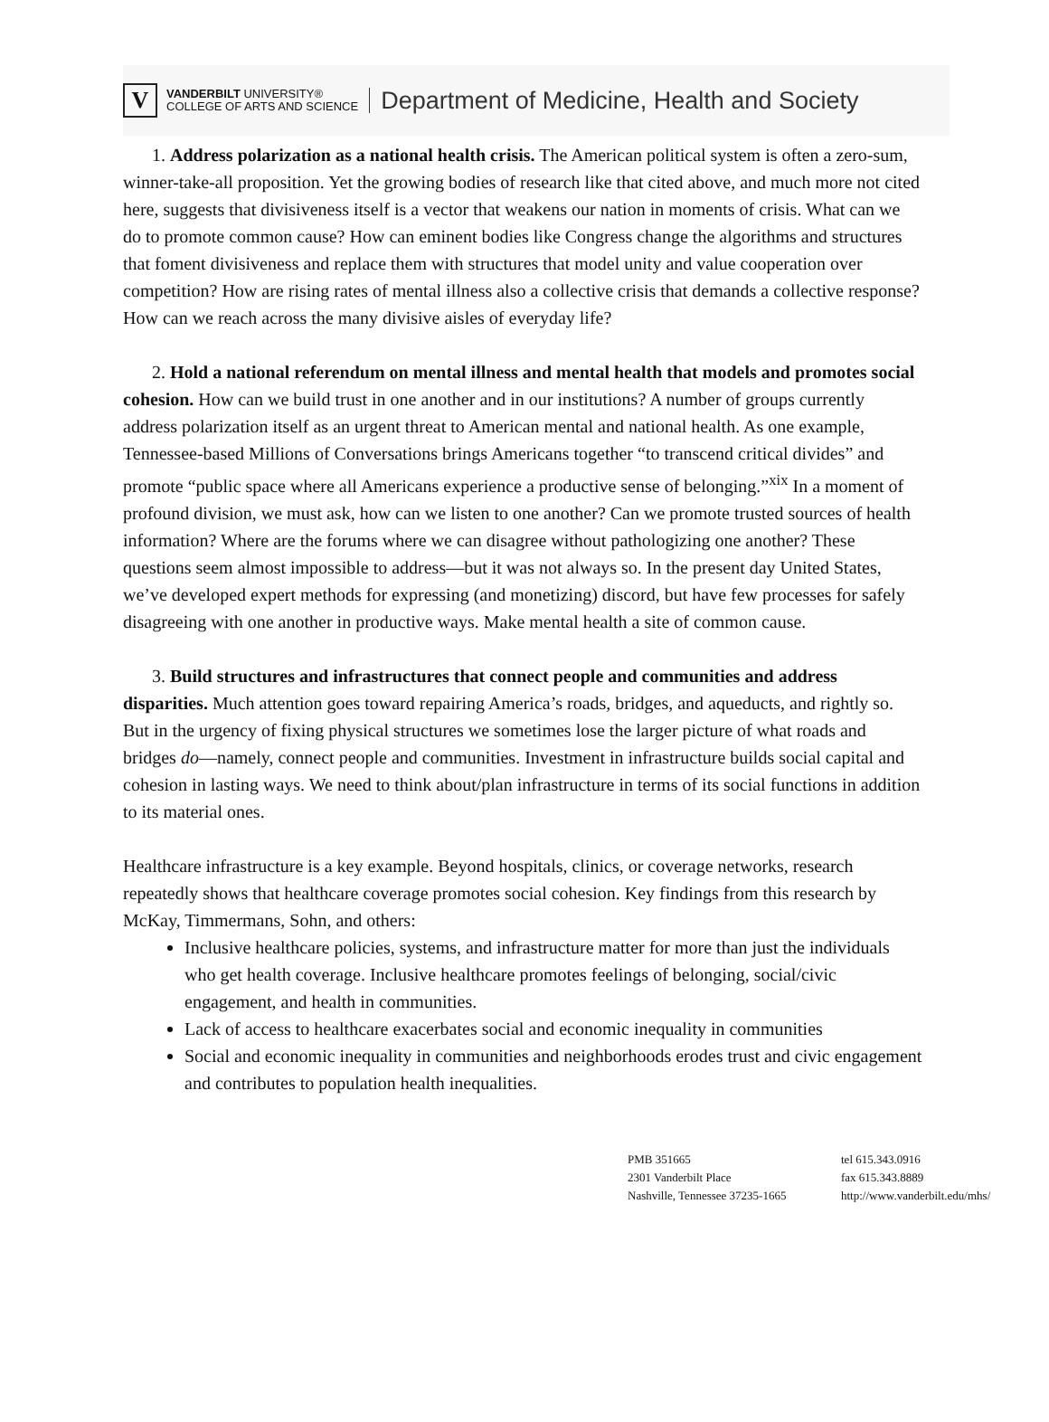V
VANDERBILT UNIVERSITY®
COLLEGE OF ARTS AND SCIENCE
Department of Medicine, Health and Society
1. Address polarization as a national health crisis. The American political system is often a zero-sum, winner-take-all proposition. Yet the growing bodies of research like that cited above, and much more not cited here, suggests that divisiveness itself is a vector that weakens our nation in moments of crisis. What can we do to promote common cause? How can eminent bodies like Congress change the algorithms and structures that foment divisiveness and replace them with structures that model unity and value cooperation over competition? How are rising rates of mental illness also a collective crisis that demands a collective response? How can we reach across the many divisive aisles of everyday life?
2. Hold a national referendum on mental illness and mental health that models and promotes social cohesion. How can we build trust in one another and in our institutions? A number of groups currently address polarization itself as an urgent threat to American mental and national health. As one example, Tennessee-based Millions of Conversations brings Americans together “to transcend critical divides” and promote “public space where all Americans experience a productive sense of belonging.”<sup>xix</sup> In a moment of profound division, we must ask, how can we listen to one another? Can we promote trusted sources of health information? Where are the forums where we can disagree without pathologizing one another? These questions seem almost impossible to address—but it was not always so. In the present day United States, we’ve developed expert methods for expressing (and monetizing) discord, but have few processes for safely disagreeing with one another in productive ways. Make mental health a site of common cause.
3. Build structures and infrastructures that connect people and communities and address disparities. Much attention goes toward repairing America’s roads, bridges, and aqueducts, and rightly so. But in the urgency of fixing physical structures we sometimes lose the larger picture of what roads and bridges do—namely, connect people and communities. Investment in infrastructure builds social capital and cohesion in lasting ways. We need to think about/plan infrastructure in terms of its social functions in addition to its material ones.
Healthcare infrastructure is a key example. Beyond hospitals, clinics, or coverage networks, research repeatedly shows that healthcare coverage promotes social cohesion. Key findings from this research by McKay, Timmermans, Sohn, and others:
Inclusive healthcare policies, systems, and infrastructure matter for more than just the individuals who get health coverage. Inclusive healthcare promotes feelings of belonging, social/civic engagement, and health in communities.
Lack of access to healthcare exacerbates social and economic inequality in communities
Social and economic inequality in communities and neighborhoods erodes trust and civic engagement and contributes to population health inequalities.
PMB 351665
2301 Vanderbilt Place
Nashville, Tennessee 37235-1665
tel 615.343.0916
fax 615.343.8889
http://www.vanderbilt.edu/mhs/